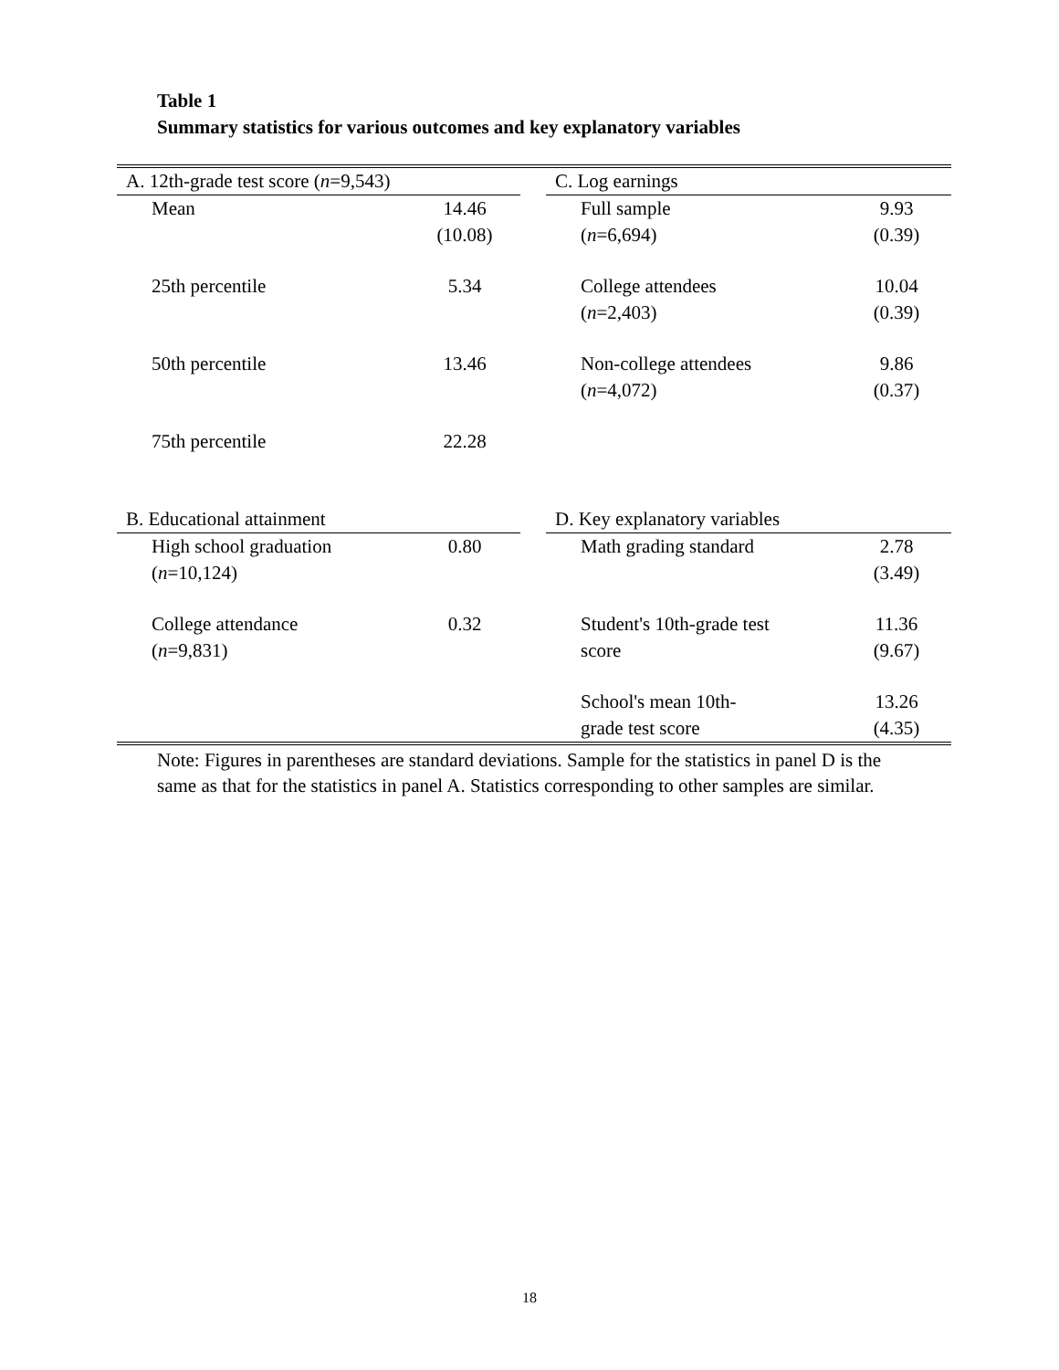Table 1
Summary statistics for various outcomes and key explanatory variables
| A. 12th-grade test score ( n =9,543) | | | C. Log earnings | |
| Mean | 14.46 | | Full sample | 9.93 |
| | (10.08) | | ( n =6,694) | (0.39) |
| 25th percentile | 5.34 | | College attendees | 10.04 |
| | | | ( n =2,403) | (0.39) |
| 50th percentile | 13.46 | | Non-college attendees | 9.86 |
| | | | ( n =4,072) | (0.37) |
| 75th percentile | 22.28 | | | |
| B. Educational attainment | | | D. Key explanatory variables | |
| High school graduation | 0.80 | | Math grading standard | 2.78 |
| ( n =10,124) | | | | (3.49) |
| College attendance | 0.32 | | Student's 10th-grade test | 11.36 |
| ( n =9,831) | | | score | (9.67) |
| | | | School's mean 10th- | 13.26 |
| | | | grade test score | (4.35) |
Note: Figures in parentheses are standard deviations. Sample for the statistics in panel D is the same as that for the statistics in panel A. Statistics corresponding to other samples are similar.
18